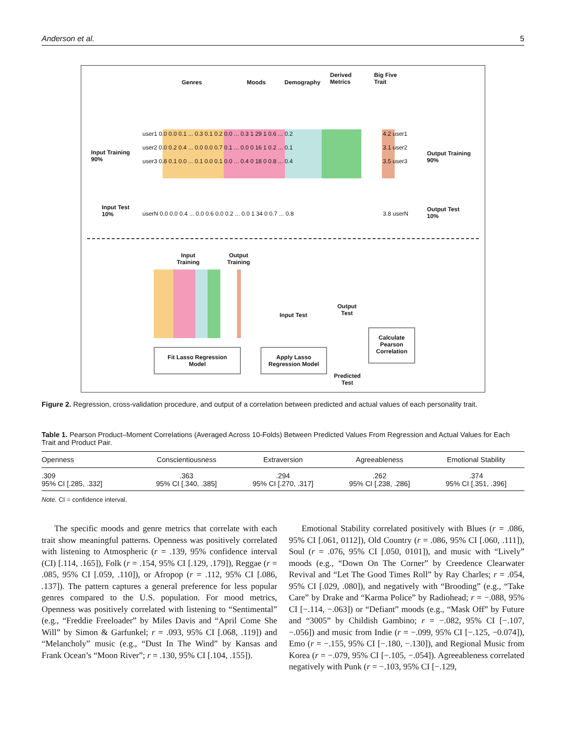Anderson et al. 5
Genres Moods Demography
Derived
Metrics
Big Five
Trait
Input Training
90%
user1 0.0 0.0 0.1 ... 0.3 0.1 0.2 0.0 ... 0.3 1 29 1 0.6 ... 0.2
user2 0.0 0.2 0.4 ... 0.0 0.0 0.7 0.1 ... 0.0 0 16 1 0.2 ... 0.1
user3 0.8 0.1 0.0 ... 0.1 0.0 0.1 0.0 ... 0.4 0 18 0 0.8 ... 0.4
4.2 user1
3.1 user2
3.5 user3
Output Training
90%
Input Test
10%
userN 0.0 0.0 0.4 ... 0.0 0.6 0.0 0.2 ... 0.0 1 34 0 0.7 ... 0.8
3.8 userN
Output Test
10%
Input
Training
Output
Training
Input Test
Output
Test
Fit Lasso Regression
Model
Apply Lasso
Regression Model
Predicted
Test
Calculate
Pearson
Correlation
Figure 2. Regression, cross-validation procedure, and output of a correlation between predicted and actual values of each personality trait.
Table 1. Pearson Product–Moment Correlations (Averaged Across 10-Folds) Between Predicted Values From Regression and Actual Values for Each Trait and Product Pair.
| Openness | Conscientiousness | Extraversion | Agreeableness | Emotional Stability |
| --- | --- | --- | --- | --- |
| .309 95% CI [.285, .332] | .363 95% CI [.340, .385] | .294 95% CI [.270, .317] | .262 95% CI [.238, .286] | .374 95% CI [.351, .396] |
Note. CI = confidence interval.
The specific moods and genre metrics that correlate with each trait show meaningful patterns. Openness was positively correlated with listening to Atmospheric (r = .139, 95% confidence interval (CI) [.114, .165]), Folk (r = .154, 95% CI [.129, .179]), Reggae (r = .085, 95% CI [.059, .110]), or Afropop (r = .112, 95% CI [.086, .137]). The pattern captures a general preference for less popular genres compared to the U.S. population. For mood metrics, Openness was positively correlated with listening to “Sentimental” (e.g., “Freddie Freeloader” by Miles Davis and “April Come She Will” by Simon & Garfunkel; r = .093, 95% CI [.068, .119]) and “Melancholy” music (e.g., “Dust In The Wind” by Kansas and Frank Ocean’s “Moon River”; r = .130, 95% CI [.104, .155]).
Emotional Stability correlated positively with Blues (r = .086, 95% CI [.061, 0112]), Old Country (r = .086, 95% CI [.060, .111]), Soul (r = .076, 95% CI [.050, 0101]), and music with “Lively” moods (e.g., “Down On The Corner” by Creedence Clearwater Revival and “Let The Good Times Roll” by Ray Charles; r = .054, 95% CI [.029, .080]), and negatively with “Brooding” (e.g., “Take Care” by Drake and “Karma Police” by Radiohead; r = −.088, 95% CI [−.114, −.063]) or “Defiant” moods (e.g., “Mask Off” by Future and “3005” by Childish Gambino; r = −.082, 95% CI [−.107, −.056]) and music from Indie (r = −.099, 95% CI [−.125, −0.074]), Emo (r = −.155, 95% CI [−.180, −.130]), and Regional Music from Korea (r = −.079, 95% CI [−.105, −.054]). Agreeableness correlated negatively with Punk (r = −.103, 95% CI [−.129,